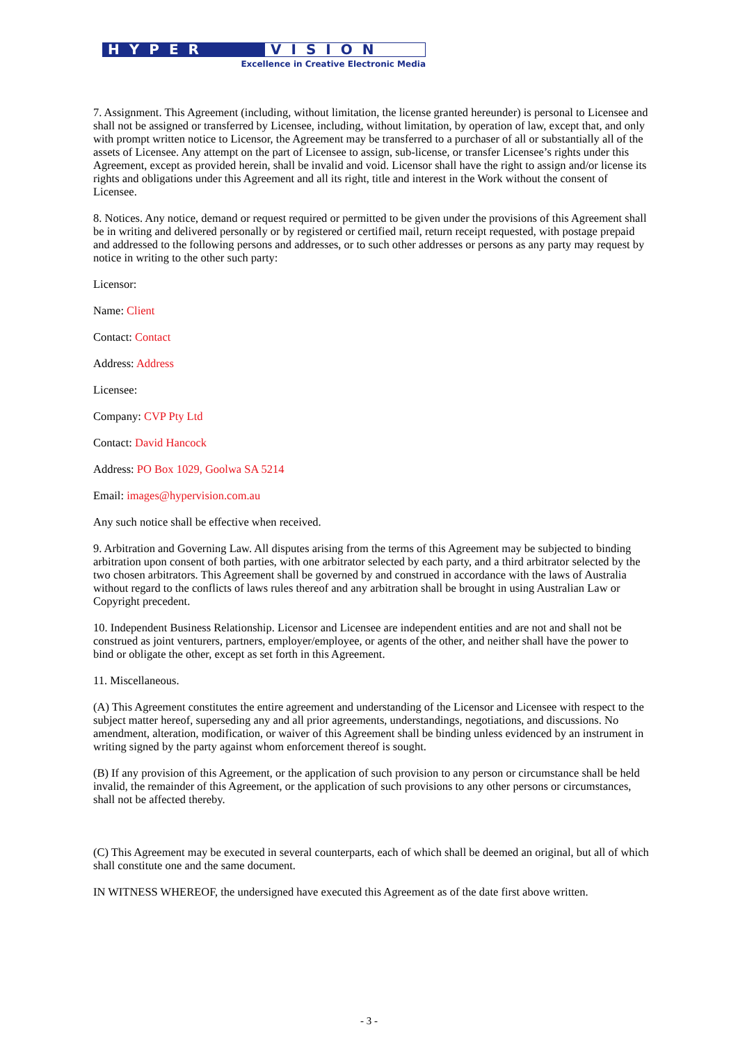HYPER
VISION
Excellence in Creative Electronic Media
7. Assignment. This Agreement (including, without limitation, the license granted hereunder) is personal to Licensee and shall not be assigned or transferred by Licensee, including, without limitation, by operation of law, except that, and only with prompt written notice to Licensor, the Agreement may be transferred to a purchaser of all or substantially all of the assets of Licensee. Any attempt on the part of Licensee to assign, sub-license, or transfer Licensee’s rights under this Agreement, except as provided herein, shall be invalid and void. Licensor shall have the right to assign and/or license its rights and obligations under this Agreement and all its right, title and interest in the Work without the consent of Licensee.
8. Notices. Any notice, demand or request required or permitted to be given under the provisions of this Agreement shall be in writing and delivered personally or by registered or certified mail, return receipt requested, with postage prepaid and addressed to the following persons and addresses, or to such other addresses or persons as any party may request by notice in writing to the other such party:
Licensor:
Name: Client
Contact: Contact
Address: Address
Licensee:
Company: CVP Pty Ltd
Contact: David Hancock
Address: PO Box 1029, Goolwa SA 5214
Email: images@hypervision.com.au
Any such notice shall be effective when received.
9. Arbitration and Governing Law. All disputes arising from the terms of this Agreement may be subjected to binding arbitration upon consent of both parties, with one arbitrator selected by each party, and a third arbitrator selected by the two chosen arbitrators. This Agreement shall be governed by and construed in accordance with the laws of Australia without regard to the conflicts of laws rules thereof and any arbitration shall be brought in using Australian Law or Copyright precedent.
10. Independent Business Relationship. Licensor and Licensee are independent entities and are not and shall not be construed as joint venturers, partners, employer/employee, or agents of the other, and neither shall have the power to bind or obligate the other, except as set forth in this Agreement.
11. Miscellaneous.
(A) This Agreement constitutes the entire agreement and understanding of the Licensor and Licensee with respect to the subject matter hereof, superseding any and all prior agreements, understandings, negotiations, and discussions. No amendment, alteration, modification, or waiver of this Agreement shall be binding unless evidenced by an instrument in writing signed by the party against whom enforcement thereof is sought.
(B) If any provision of this Agreement, or the application of such provision to any person or circumstance shall be held invalid, the remainder of this Agreement, or the application of such provisions to any other persons or circumstances, shall not be affected thereby.
(C) This Agreement may be executed in several counterparts, each of which shall be deemed an original, but all of which shall constitute one and the same document.
IN WITNESS WHEREOF, the undersigned have executed this Agreement as of the date first above written.
- 3 -